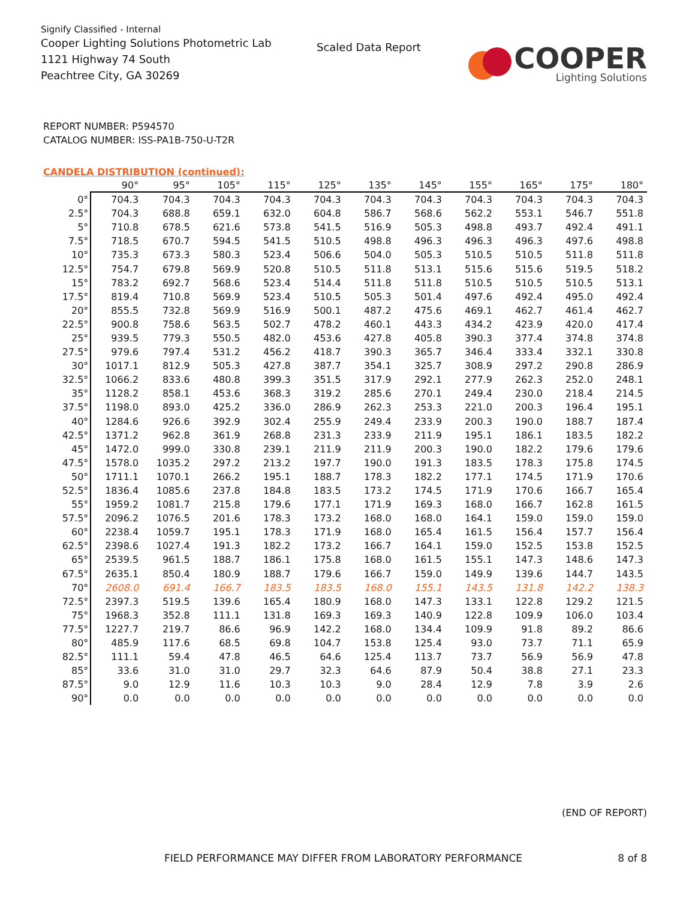Signify Classified - Internal
Cooper Lighting Solutions Photometric Lab
1121 Highway 74 South
Peachtree City, GA 30269
Scaled Data Report
COOPER
Lighting Solutions
REPORT NUMBER: P594570
CATALOG NUMBER: ISS-PA1B-750-U-T2R
CANDELA DISTRIBUTION (continued):
| | 90° | 95° | 105° | 115° | 125° | 135° | 145° | 155° | 165° | 175° | 180° |
| --- | --- | --- | --- | --- | --- | --- | --- | --- | --- | --- | --- |
| 0° | 704.3 | 704.3 | 704.3 | 704.3 | 704.3 | 704.3 | 704.3 | 704.3 | 704.3 | 704.3 | 704.3 |
| 2.5° | 704.3 | 688.8 | 659.1 | 632.0 | 604.8 | 586.7 | 568.6 | 562.2 | 553.1 | 546.7 | 551.8 |
| 5° | 710.8 | 678.5 | 621.6 | 573.8 | 541.5 | 516.9 | 505.3 | 498.8 | 493.7 | 492.4 | 491.1 |
| 7.5° | 718.5 | 670.7 | 594.5 | 541.5 | 510.5 | 498.8 | 496.3 | 496.3 | 496.3 | 497.6 | 498.8 |
| 10° | 735.3 | 673.3 | 580.3 | 523.4 | 506.6 | 504.0 | 505.3 | 510.5 | 510.5 | 511.8 | 511.8 |
| 12.5° | 754.7 | 679.8 | 569.9 | 520.8 | 510.5 | 511.8 | 513.1 | 515.6 | 515.6 | 519.5 | 518.2 |
| 15° | 783.2 | 692.7 | 568.6 | 523.4 | 514.4 | 511.8 | 511.8 | 510.5 | 510.5 | 510.5 | 513.1 |
| 17.5° | 819.4 | 710.8 | 569.9 | 523.4 | 510.5 | 505.3 | 501.4 | 497.6 | 492.4 | 495.0 | 492.4 |
| 20° | 855.5 | 732.8 | 569.9 | 516.9 | 500.1 | 487.2 | 475.6 | 469.1 | 462.7 | 461.4 | 462.7 |
| 22.5° | 900.8 | 758.6 | 563.5 | 502.7 | 478.2 | 460.1 | 443.3 | 434.2 | 423.9 | 420.0 | 417.4 |
| 25° | 939.5 | 779.3 | 550.5 | 482.0 | 453.6 | 427.8 | 405.8 | 390.3 | 377.4 | 374.8 | 374.8 |
| 27.5° | 979.6 | 797.4 | 531.2 | 456.2 | 418.7 | 390.3 | 365.7 | 346.4 | 333.4 | 332.1 | 330.8 |
| 30° | 1017.1 | 812.9 | 505.3 | 427.8 | 387.7 | 354.1 | 325.7 | 308.9 | 297.2 | 290.8 | 286.9 |
| 32.5° | 1066.2 | 833.6 | 480.8 | 399.3 | 351.5 | 317.9 | 292.1 | 277.9 | 262.3 | 252.0 | 248.1 |
| 35° | 1128.2 | 858.1 | 453.6 | 368.3 | 319.2 | 285.6 | 270.1 | 249.4 | 230.0 | 218.4 | 214.5 |
| 37.5° | 1198.0 | 893.0 | 425.2 | 336.0 | 286.9 | 262.3 | 253.3 | 221.0 | 200.3 | 196.4 | 195.1 |
| 40° | 1284.6 | 926.6 | 392.9 | 302.4 | 255.9 | 249.4 | 233.9 | 200.3 | 190.0 | 188.7 | 187.4 |
| 42.5° | 1371.2 | 962.8 | 361.9 | 268.8 | 231.3 | 233.9 | 211.9 | 195.1 | 186.1 | 183.5 | 182.2 |
| 45° | 1472.0 | 999.0 | 330.8 | 239.1 | 211.9 | 211.9 | 200.3 | 190.0 | 182.2 | 179.6 | 179.6 |
| 47.5° | 1578.0 | 1035.2 | 297.2 | 213.2 | 197.7 | 190.0 | 191.3 | 183.5 | 178.3 | 175.8 | 174.5 |
| 50° | 1711.1 | 1070.1 | 266.2 | 195.1 | 188.7 | 178.3 | 182.2 | 177.1 | 174.5 | 171.9 | 170.6 |
| 52.5° | 1836.4 | 1085.6 | 237.8 | 184.8 | 183.5 | 173.2 | 174.5 | 171.9 | 170.6 | 166.7 | 165.4 |
| 55° | 1959.2 | 1081.7 | 215.8 | 179.6 | 177.1 | 171.9 | 169.3 | 168.0 | 166.7 | 162.8 | 161.5 |
| 57.5° | 2096.2 | 1076.5 | 201.6 | 178.3 | 173.2 | 168.0 | 168.0 | 164.1 | 159.0 | 159.0 | 159.0 |
| 60° | 2238.4 | 1059.7 | 195.1 | 178.3 | 171.9 | 168.0 | 165.4 | 161.5 | 156.4 | 157.7 | 156.4 |
| 62.5° | 2398.6 | 1027.4 | 191.3 | 182.2 | 173.2 | 166.7 | 164.1 | 159.0 | 152.5 | 153.8 | 152.5 |
| 65° | 2539.5 | 961.5 | 188.7 | 186.1 | 175.8 | 168.0 | 161.5 | 155.1 | 147.3 | 148.6 | 147.3 |
| 67.5° | 2635.1 | 850.4 | 180.9 | 188.7 | 179.6 | 166.7 | 159.0 | 149.9 | 139.6 | 144.7 | 143.5 |
| 70° | 2608.0 | 691.4 | 166.7 | 183.5 | 183.5 | 168.0 | 155.1 | 143.5 | 131.8 | 142.2 | 138.3 |
| 72.5° | 2397.3 | 519.5 | 139.6 | 165.4 | 180.9 | 168.0 | 147.3 | 133.1 | 122.8 | 129.2 | 121.5 |
| 75° | 1968.3 | 352.8 | 111.1 | 131.8 | 169.3 | 169.3 | 140.9 | 122.8 | 109.9 | 106.0 | 103.4 |
| 77.5° | 1227.7 | 219.7 | 86.6 | 96.9 | 142.2 | 168.0 | 134.4 | 109.9 | 91.8 | 89.2 | 86.6 |
| 80° | 485.9 | 117.6 | 68.5 | 69.8 | 104.7 | 153.8 | 125.4 | 93.0 | 73.7 | 71.1 | 65.9 |
| 82.5° | 111.1 | 59.4 | 47.8 | 46.5 | 64.6 | 125.4 | 113.7 | 73.7 | 56.9 | 56.9 | 47.8 |
| 85° | 33.6 | 31.0 | 31.0 | 29.7 | 32.3 | 64.6 | 87.9 | 50.4 | 38.8 | 27.1 | 23.3 |
| 87.5° | 9.0 | 12.9 | 11.6 | 10.3 | 10.3 | 9.0 | 28.4 | 12.9 | 7.8 | 3.9 | 2.6 |
| 90° | 0.0 | 0.0 | 0.0 | 0.0 | 0.0 | 0.0 | 0.0 | 0.0 | 0.0 | 0.0 | 0.0 |
(END OF REPORT)
FIELD PERFORMANCE MAY DIFFER FROM LABORATORY PERFORMANCE 8 of 8